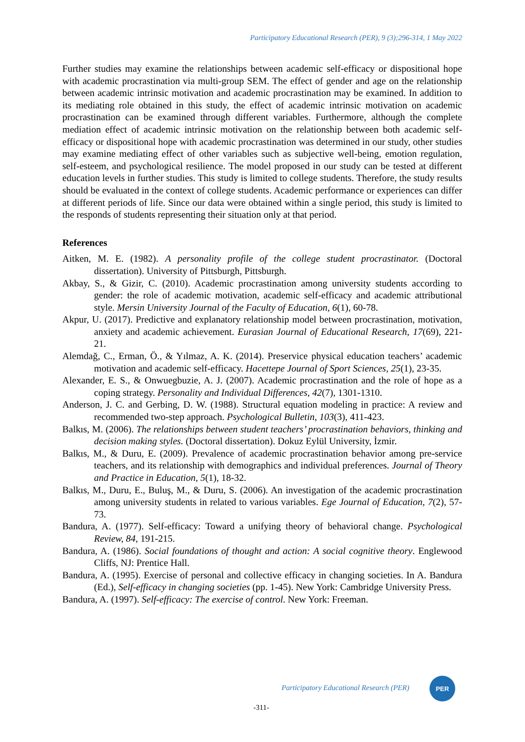Participatory Educational Research (PER), 9 (3);296-314, 1 May 2022
Further studies may examine the relationships between academic self-efficacy or dispositional hope with academic procrastination via multi-group SEM. The effect of gender and age on the relationship between academic intrinsic motivation and academic procrastination may be examined. In addition to its mediating role obtained in this study, the effect of academic intrinsic motivation on academic procrastination can be examined through different variables. Furthermore, although the complete mediation effect of academic intrinsic motivation on the relationship between both academic self-efficacy or dispositional hope with academic procrastination was determined in our study, other studies may examine mediating effect of other variables such as subjective well-being, emotion regulation, self-esteem, and psychological resilience. The model proposed in our study can be tested at different education levels in further studies. This study is limited to college students. Therefore, the study results should be evaluated in the context of college students. Academic performance or experiences can differ at different periods of life. Since our data were obtained within a single period, this study is limited to the responds of students representing their situation only at that period.
References
Aitken, M. E. (1982). A personality profile of the college student procrastinator. (Doctoral dissertation). University of Pittsburgh, Pittsburgh.
Akbay, S., & Gizir, C. (2010). Academic procrastination among university students according to gender: the role of academic motivation, academic self-efficacy and academic attributional style. Mersin University Journal of the Faculty of Education, 6(1), 60-78.
Akpur, U. (2017). Predictive and explanatory relationship model between procrastination, motivation, anxiety and academic achievement. Eurasian Journal of Educational Research, 17(69), 221-21.
Alemdağ, C., Erman, Ö., & Yılmaz, A. K. (2014). Preservice physical education teachers’ academic motivation and academic self-efficacy. Hacettepe Journal of Sport Sciences, 25(1), 23-35.
Alexander, E. S., & Onwuegbuzie, A. J. (2007). Academic procrastination and the role of hope as a coping strategy. Personality and Individual Differences, 42(7), 1301-1310.
Anderson, J. C. and Gerbing, D. W. (1988). Structural equation modeling in practice: A review and recommended two-step approach. Psychological Bulletin, 103(3), 411-423.
Balkıs, M. (2006). The relationships between student teachers’ procrastination behaviors, thinking and decision making styles. (Doctoral dissertation). Dokuz Eylül University, İzmir.
Balkıs, M., & Duru, E. (2009). Prevalence of academic procrastination behavior among pre-service teachers, and its relationship with demographics and individual preferences. Journal of Theory and Practice in Education, 5(1), 18-32.
Balkıs, M., Duru, E., Buluş, M., & Duru, S. (2006). An investigation of the academic procrastination among university students in related to various variables. Ege Journal of Education, 7(2), 57-73.
Bandura, A. (1977). Self-efficacy: Toward a unifying theory of behavioral change. Psychological Review, 84, 191-215.
Bandura, A. (1986). Social foundations of thought and action: A social cognitive theory. Englewood Cliffs, NJ: Prentice Hall.
Bandura, A. (1995). Exercise of personal and collective efficacy in changing societies. In A. Bandura (Ed.), Self-efficacy in changing societies (pp. 1-45). New York: Cambridge University Press.
Bandura, A. (1997). Self-efficacy: The exercise of control. New York: Freeman.
Participatory Educational Research (PER)
PER
-311-